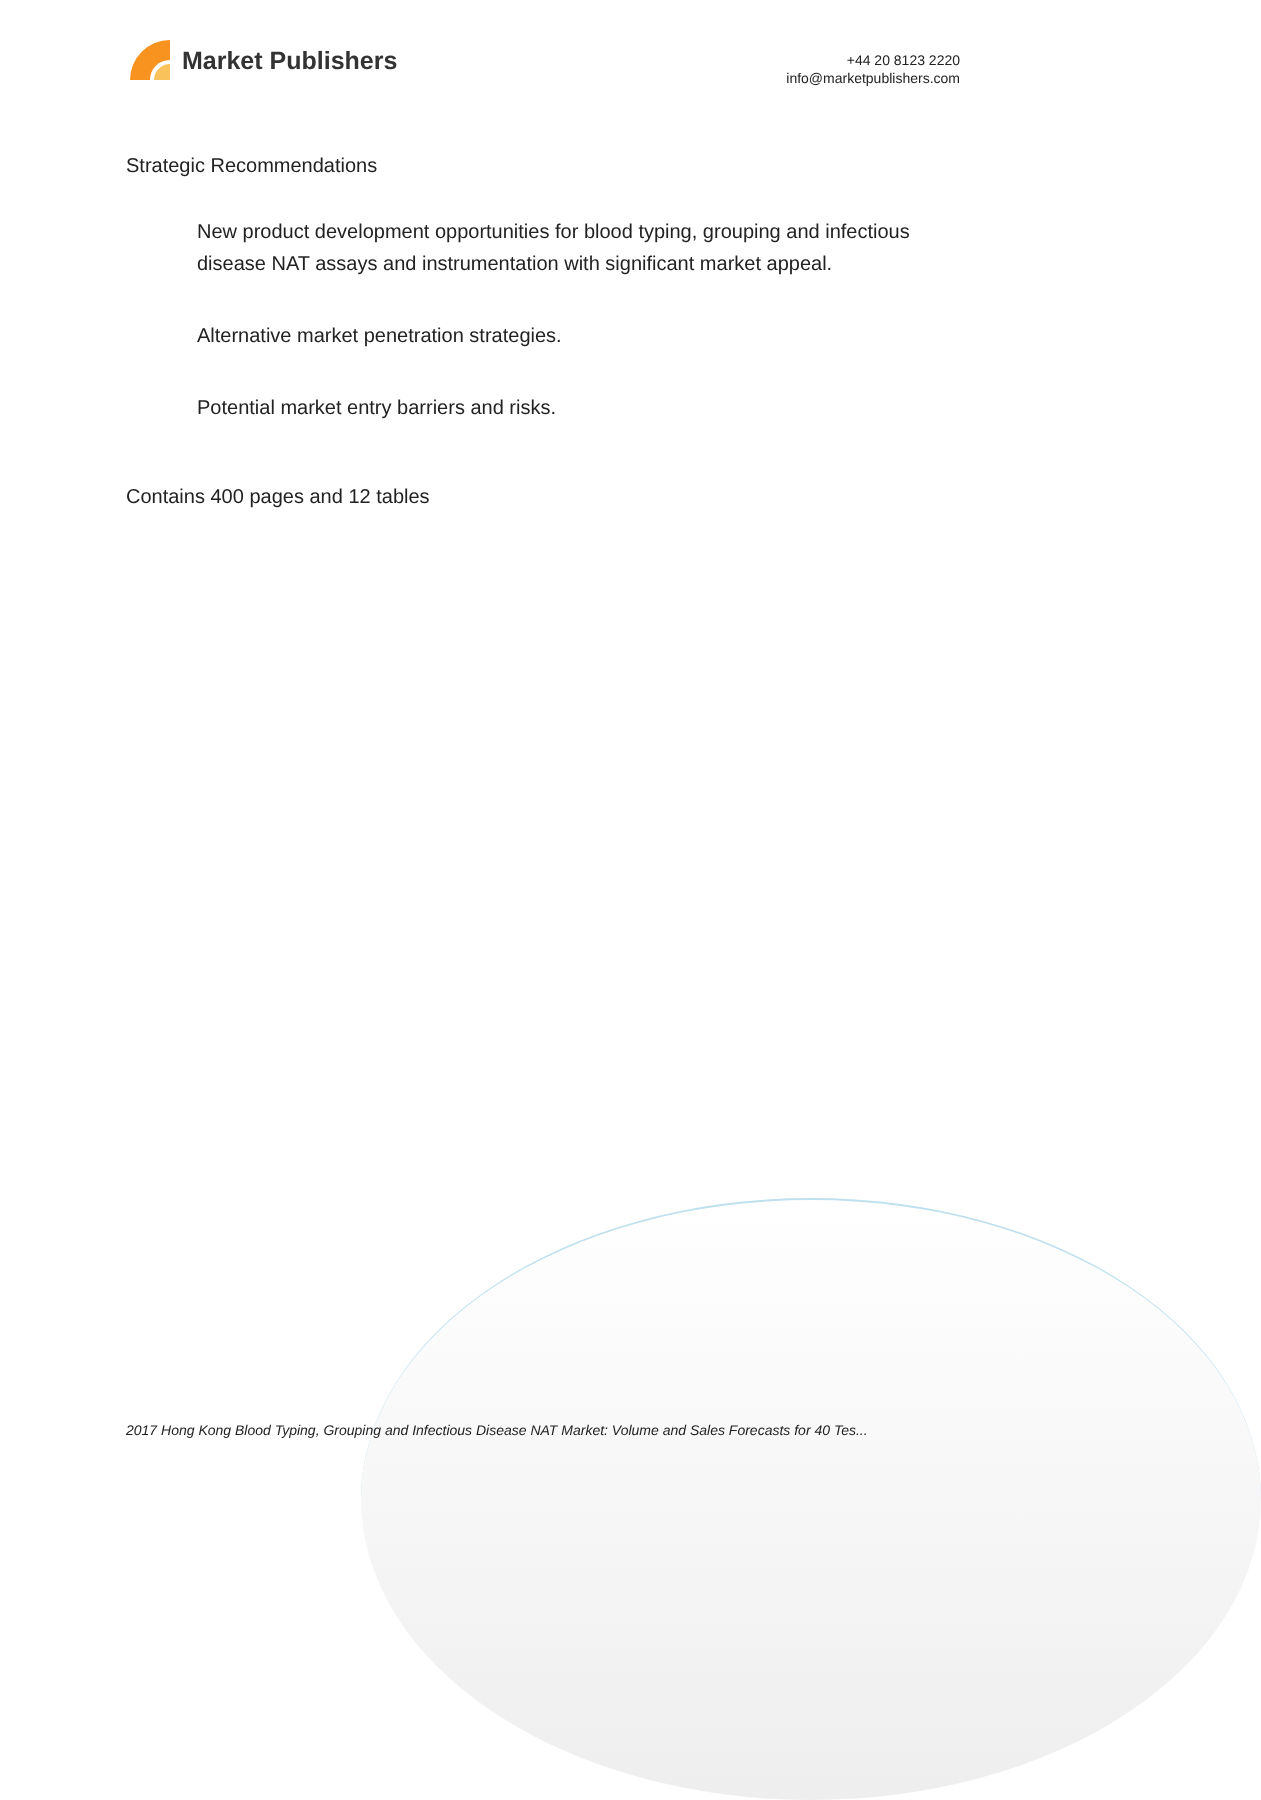Market Publishers
+44 20 8123 2220
info@marketpublishers.com
Strategic Recommendations
New product development opportunities for blood typing, grouping and infectious disease NAT assays and instrumentation with significant market appeal.
Alternative market penetration strategies.
Potential market entry barriers and risks.
Contains 400 pages and 12 tables
2017 Hong Kong Blood Typing, Grouping and Infectious Disease NAT Market: Volume and Sales Forecasts for 40 Tes...